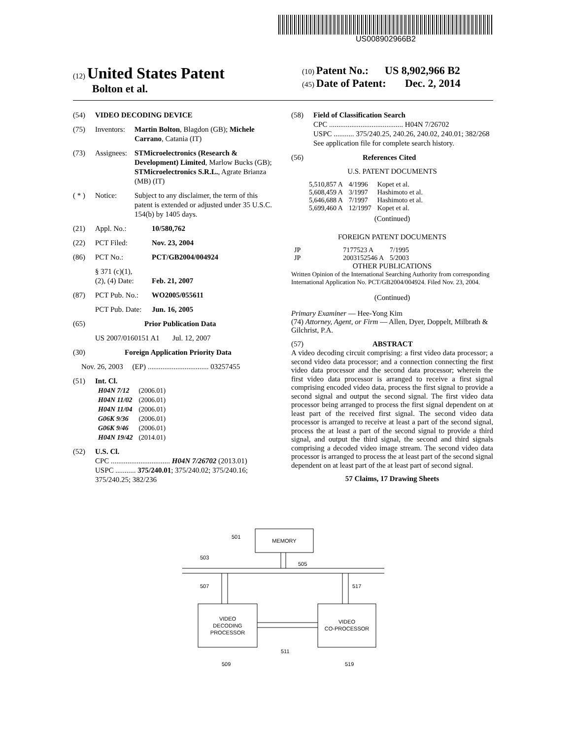US008902966B2
(12) United States Patent
Bolton et al.
(10) Patent No.: US 8,902,966 B2
(45) Date of Patent: Dec. 2, 2014
(54) VIDEO DECODING DEVICE
(75) Inventors: Martin Bolton, Blagdon (GB); Michele Carrano, Catania (IT)
(73) Assignees: STMicroelectronics (Research & Development) Limited, Marlow Bucks (GB); STMicroelectronics S.R.L., Agrate Brianza (MB) (IT)
( * ) Notice: Subject to any disclaimer, the term of this patent is extended or adjusted under 35 U.S.C. 154(b) by 1405 days.
(21) Appl. No.: 10/580,762
(22) PCT Filed: Nov. 23, 2004
(86) PCT No.: PCT/GB2004/004924
§ 371 (c)(1),
(2), (4) Date:
Feb. 21, 2007
(87) PCT Pub. No.: WO2005/055611
PCT Pub. Date: Jun. 16, 2005
(65) Prior Publication Data
US 2007/0160151 A1 Jul. 12, 2007
(30) Foreign Application Priority Data
Nov. 26, 2003 (EP) ................................. 03257455
(51) Int. Cl.
| H04N 7/12 | (2006.01) |
| H04N 11/02 | (2006.01) |
| H04N 11/04 | (2006.01) |
| G06K 9/36 | (2006.01) |
| G06K 9/46 | (2006.01) |
| H04N 19/42 | (2014.01) |
(52) U.S. Cl.
CPC ................................ H04N 7/26702 (2013.01)
USPC ........... 375/240.01; 375/240.02; 375/240.16; 375/240.25; 382/236
(58) Field of Classification Search
CPC ........................................ H04N 7/26702
USPC ........... 375/240.25, 240.26, 240.02, 240.01; 382/268
See application file for complete search history.
(56) References Cited
U.S. PATENT DOCUMENTS
| 5,510,857 A | 4/1996 | Kopet et al. |
| 5,608,459 A | 3/1997 | Hashimoto et al. |
| 5,646,688 A | 7/1997 | Hashimoto et al. |
| 5,699,460 A | 12/1997 | Kopet et al. |
(Continued)
FOREIGN PATENT DOCUMENTS
| JP | 7177523 A | 7/1995 |
| JP | 2003152546 A | 5/2003 |
OTHER PUBLICATIONS
Written Opinion of the International Searching Authority from corresponding International Application No. PCT/GB2004/004924. Filed Nov. 23, 2004.
(Continued)
Primary Examiner — Hee-Yong Kim
(74) Attorney, Agent, or Firm — Allen, Dyer, Doppelt, Milbrath & Gilchrist, P.A.
(57) ABSTRACT
A video decoding circuit comprising: a first video data processor; a second video data processor; and a connection connecting the first video data processor and the second data processor; wherein the first video data processor is arranged to receive a first signal comprising encoded video data, process the first signal to provide a second signal and output the second signal. The first video data processor being arranged to process the first signal dependent on at least part of the received first signal. The second video data processor is arranged to receive at least a part of the second signal, process the at least a part of the second signal to provide a third signal, and output the third signal, the second and third signals comprising a decoded video image stream. The second video data processor is arranged to process the at least part of the second signal dependent on at least part of the at least part of second signal.
57 Claims, 17 Drawing Sheets
MEMORY
501
503
505
507
517
VIDEO
DECODING
PROCESSOR
VIDEO
CO-PROCESSOR
511
509
519